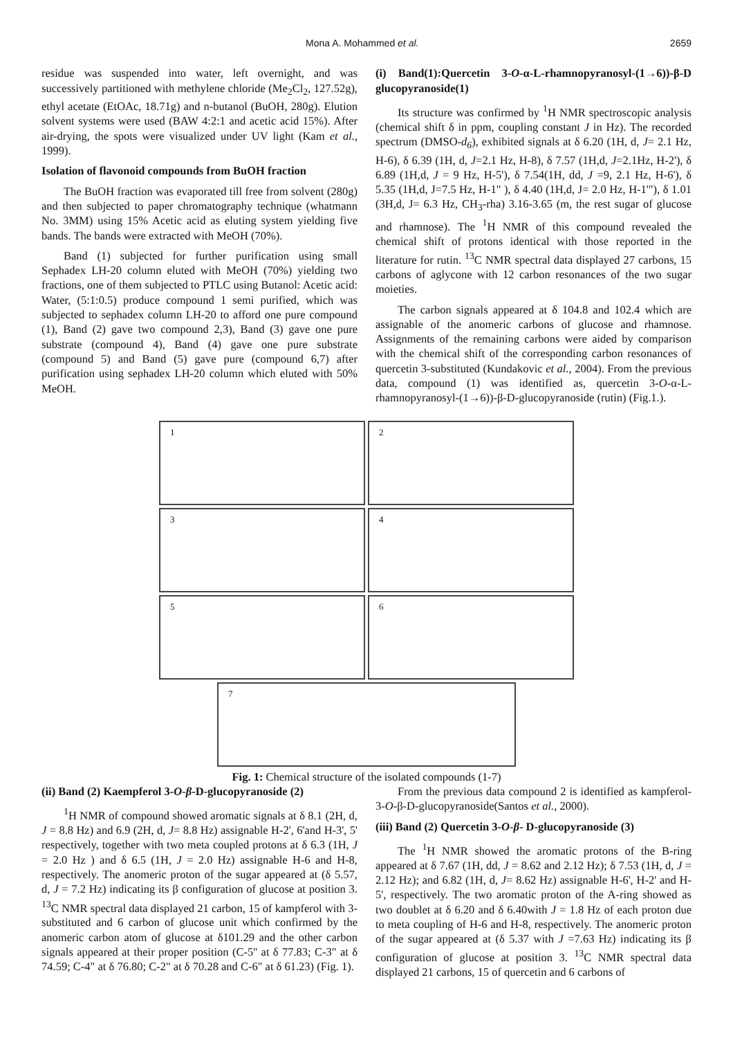Mona A. Mohammed et al. 2659
residue was suspended into water, left overnight, and was successively partitioned with methylene chloride (Me<sub>2</sub>Cl<sub>2</sub>, 127.52g), ethyl acetate (EtOAc, 18.71g) and n-butanol (BuOH, 280g). Elution solvent systems were used (BAW 4:2:1 and acetic acid 15%). After air-drying, the spots were visualized under UV light (Kam et al., 1999).
Isolation of flavonoid compounds from BuOH fraction
The BuOH fraction was evaporated till free from solvent (280g) and then subjected to paper chromatography technique (whatmann No. 3MM) using 15% Acetic acid as eluting system yielding five bands. The bands were extracted with MeOH (70%).
Band (1) subjected for further purification using small Sephadex LH-20 column eluted with MeOH (70%) yielding two fractions, one of them subjected to PTLC using Butanol: Acetic acid: Water, (5:1:0.5) produce compound 1 semi purified, which was subjected to sephadex column LH-20 to afford one pure compound (1), Band (2) gave two compound 2,3), Band (3) gave one pure substrate (compound 4), Band (4) gave one pure substrate (compound 5) and Band (5) gave pure (compound 6,7) after purification using sephadex LH-20 column which eluted with 50% MeOH.
(i) Band(1):Quercetin 3-O-α-L-rhamnopyranosyl-(1→6))-β-D glucopyranoside(1)
Its structure was confirmed by <sup>1</sup>H NMR spectroscopic analysis (chemical shift δ in ppm, coupling constant J in Hz). The recorded spectrum (DMSO-d<sub>6</sub>), exhibited signals at δ 6.20 (1H, d, J= 2.1 Hz, H-6), δ 6.39 (1H, d, J=2.1 Hz, H-8), δ 7.57 (1H,d, J=2.1Hz, H-2'), δ 6.89 (1H,d, J = 9 Hz, H-5'), δ 7.54(1H, dd, J =9, 2.1 Hz, H-6'), δ 5.35 (1H,d, J=7.5 Hz, H-1" ), δ 4.40 (1H,d, J= 2.0 Hz, H-1'"), δ 1.01 (3H,d, J= 6.3 Hz, CH<sub>3</sub>-rha) 3.16-3.65 (m, the rest sugar of glucose and rhamnose). The <sup>1</sup>H NMR of this compound revealed the chemical shift of protons identical with those reported in the literature for rutin. <sup>13</sup>C NMR spectral data displayed 27 carbons, 15 carbons of aglycone with 12 carbon resonances of the two sugar moieties.
The carbon signals appeared at δ 104.8 and 102.4 which are assignable of the anomeric carbons of glucose and rhamnose. Assignments of the remaining carbons were aided by comparison with the chemical shift of the corresponding carbon resonances of quercetin 3-substituted (Kundakovic et al., 2004). From the previous data, compound (1) was identified as, quercetin 3-O-α-L-rhamnopyranosyl-(1→6))-β-D-glucopyranoside (rutin) (Fig.1.).
1
2
3
4
5
6
7
Fig. 1: Chemical structure of the isolated compounds (1-7)
(ii) Band (2) Kaempferol 3-O-β-D-glucopyranoside (2)
<sup>1</sup>H NMR of compound showed aromatic signals at δ 8.1 (2H, d, J = 8.8 Hz) and 6.9 (2H, d, J= 8.8 Hz) assignable H-2', 6'and H-3', 5' respectively, together with two meta coupled protons at δ 6.3 (1H, J = 2.0 Hz ) and δ 6.5 (1H, J = 2.0 Hz) assignable H-6 and H-8, respectively. The anomeric proton of the sugar appeared at (δ 5.57, d, J = 7.2 Hz) indicating its β configuration of glucose at position 3. <sup>13</sup>C NMR spectral data displayed 21 carbon, 15 of kampferol with 3-substituted and 6 carbon of glucose unit which confirmed by the anomeric carbon atom of glucose at δ101.29 and the other carbon signals appeared at their proper position (C-5'' at δ 77.83; C-3" at δ 74.59; C-4" at δ 76.80; C-2" at δ 70.28 and C-6" at δ 61.23) (Fig. 1).
From the previous data compound 2 is identified as kampferol-3-O-β-D-glucopyranoside(Santos et al., 2000).
(iii) Band (2) Quercetin 3-O-β- D-glucopyranoside (3)
The <sup>1</sup>H NMR showed the aromatic protons of the B-ring appeared at δ 7.67 (1H, dd, J = 8.62 and 2.12 Hz); δ 7.53 (1H, d, J = 2.12 Hz); and 6.82 (1H, d, J= 8.62 Hz) assignable H-6', H-2' and H-5', respectively. The two aromatic proton of the A-ring showed as two doublet at δ 6.20 and δ 6.40with J = 1.8 Hz of each proton due to meta coupling of H-6 and H-8, respectively. The anomeric proton of the sugar appeared at (δ 5.37 with J =7.63 Hz) indicating its β configuration of glucose at position 3. <sup>13</sup>C NMR spectral data displayed 21 carbons, 15 of quercetin and 6 carbons of